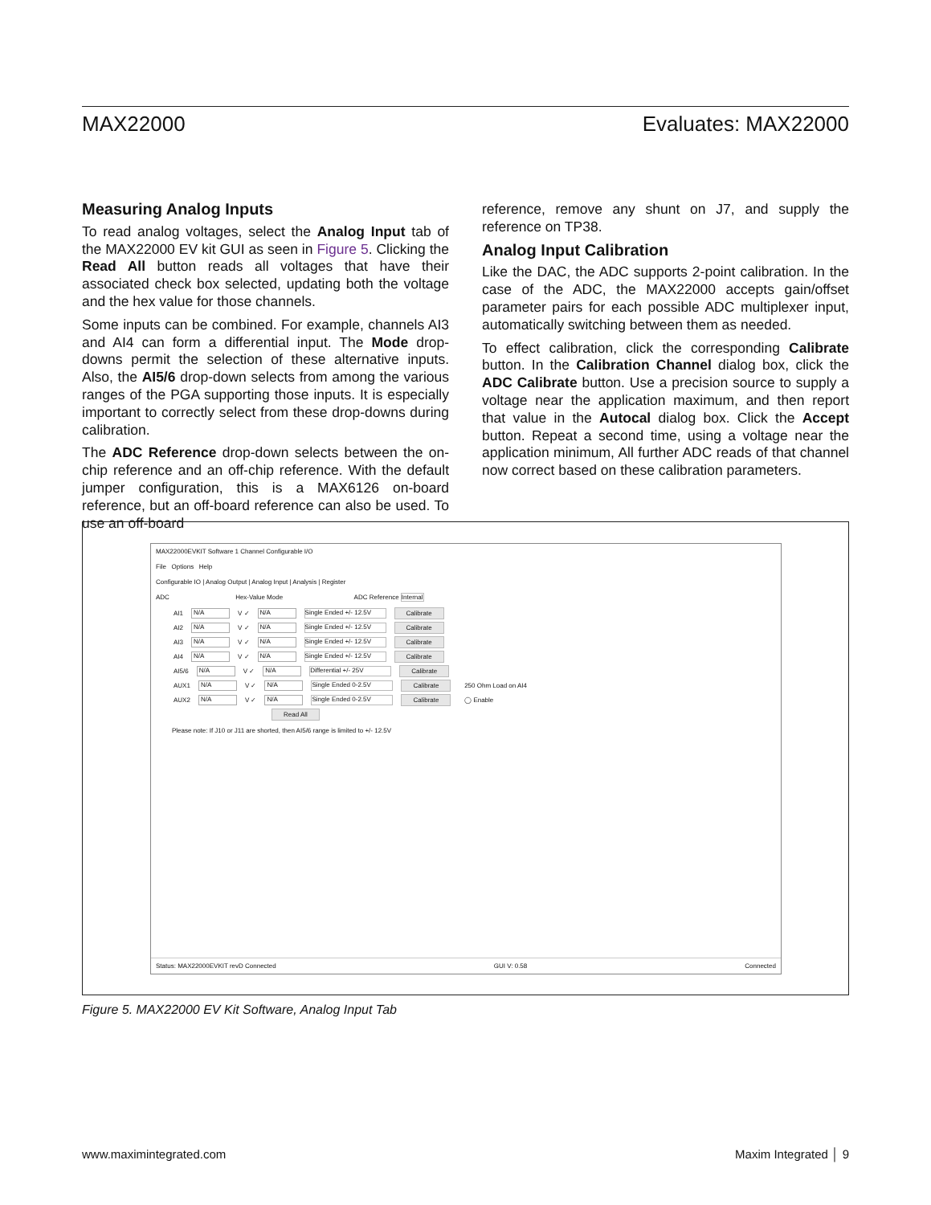MAX22000 Evaluates: MAX22000
Measuring Analog Inputs
To read analog voltages, select the Analog Input tab of the MAX22000 EV kit GUI as seen in Figure 5. Clicking the Read All button reads all voltages that have their associated check box selected, updating both the voltage and the hex value for those channels.
Some inputs can be combined. For example, channels AI3 and AI4 can form a differential input. The Mode drop-downs permit the selection of these alternative inputs. Also, the AI5/6 drop-down selects from among the various ranges of the PGA supporting those inputs. It is especially important to correctly select from these drop-downs during calibration.
The ADC Reference drop-down selects between the on-chip reference and an off-chip reference. With the default jumper configuration, this is a MAX6126 on-board reference, but an off-board reference can also be used. To use an off-board
reference, remove any shunt on J7, and supply the reference on TP38.
Analog Input Calibration
Like the DAC, the ADC supports 2-point calibration. In the case of the ADC, the MAX22000 accepts gain/offset parameter pairs for each possible ADC multiplexer input, automatically switching between them as needed.
To effect calibration, click the corresponding Calibrate button. In the Calibration Channel dialog box, click the ADC Calibrate button. Use a precision source to supply a voltage near the application maximum, and then report that value in the Autocal dialog box. Click the Accept button. Repeat a second time, using a voltage near the application minimum, All further ADC reads of that channel now correct based on these calibration parameters.
MAX22000EVKIT Software 1 Channel Configurable I/O
File Options Help
Configurable IO | Analog Output | Analog Input | Analysis | Register
ADC Hex-Value Mode ADC Reference Internal
AI1 N/A V ✓ N/A Single Ended +/- 12.5V Calibrate
AI2 N/A V ✓ N/A Single Ended +/- 12.5V Calibrate
AI3 N/A V ✓ N/A Single Ended +/- 12.5V Calibrate
AI4 N/A V ✓ N/A Single Ended +/- 12.5V Calibrate
AI5/6 N/A V ✓ N/A Differential +/- 25V Calibrate
AUX1 N/A V ✓ N/A Single Ended 0-2.5V Calibrate 250 Ohm Load on AI4
AUX2 N/A V ✓ N/A Single Ended 0-2.5V Calibrate ◯ Enable
Read All
Please note: If J10 or J11 are shorted, then AI5/6 range is limited to +/- 12.5V
Status: MAX22000EVKIT revD Connected GUI V: 0.58 Connected
Figure 5. MAX22000 EV Kit Software, Analog Input Tab
www.maximintegrated.com Maxim Integrated │ 9